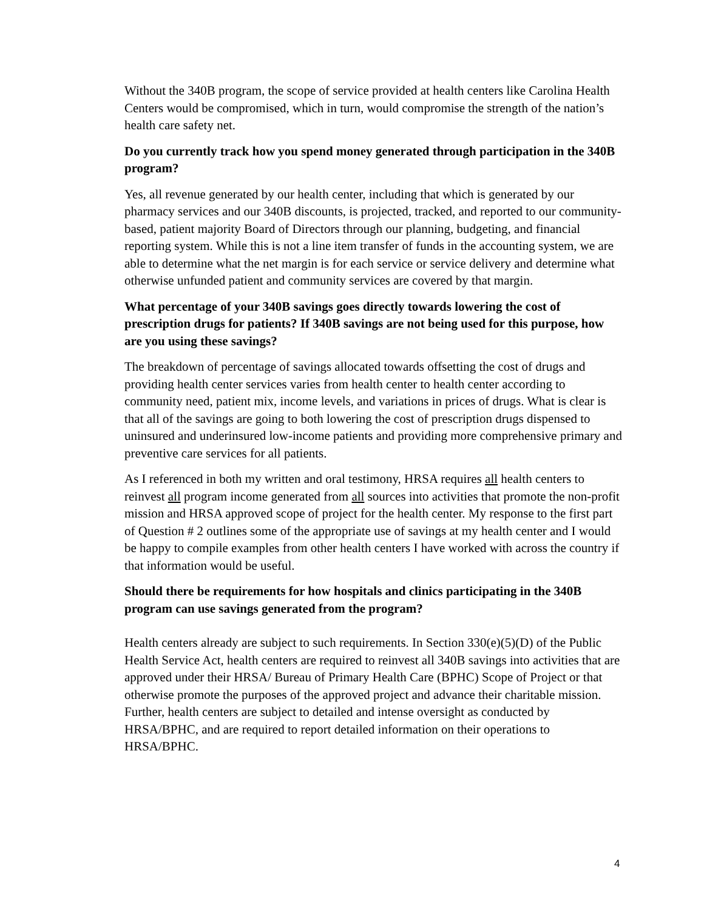Without the 340B program, the scope of service provided at health centers like Carolina Health Centers would be compromised, which in turn, would compromise the strength of the nation’s health care safety net.
Do you currently track how you spend money generated through participation in the 340B program?
Yes, all revenue generated by our health center, including that which is generated by our pharmacy services and our 340B discounts, is projected, tracked, and reported to our community-based, patient majority Board of Directors through our planning, budgeting, and financial reporting system. While this is not a line item transfer of funds in the accounting system, we are able to determine what the net margin is for each service or service delivery and determine what otherwise unfunded patient and community services are covered by that margin.
What percentage of your 340B savings goes directly towards lowering the cost of prescription drugs for patients? If 340B savings are not being used for this purpose, how are you using these savings?
The breakdown of percentage of savings allocated towards offsetting the cost of drugs and providing health center services varies from health center to health center according to community need, patient mix, income levels, and variations in prices of drugs. What is clear is that all of the savings are going to both lowering the cost of prescription drugs dispensed to uninsured and underinsured low-income patients and providing more comprehensive primary and preventive care services for all patients.
As I referenced in both my written and oral testimony, HRSA requires all health centers to reinvest all program income generated from all sources into activities that promote the non-profit mission and HRSA approved scope of project for the health center. My response to the first part of Question # 2 outlines some of the appropriate use of savings at my health center and I would be happy to compile examples from other health centers I have worked with across the country if that information would be useful.
Should there be requirements for how hospitals and clinics participating in the 340B program can use savings generated from the program?
Health centers already are subject to such requirements. In Section 330(e)(5)(D) of the Public Health Service Act, health centers are required to reinvest all 340B savings into activities that are approved under their HRSA/ Bureau of Primary Health Care (BPHC) Scope of Project or that otherwise promote the purposes of the approved project and advance their charitable mission. Further, health centers are subject to detailed and intense oversight as conducted by HRSA/BPHC, and are required to report detailed information on their operations to HRSA/BPHC.
4